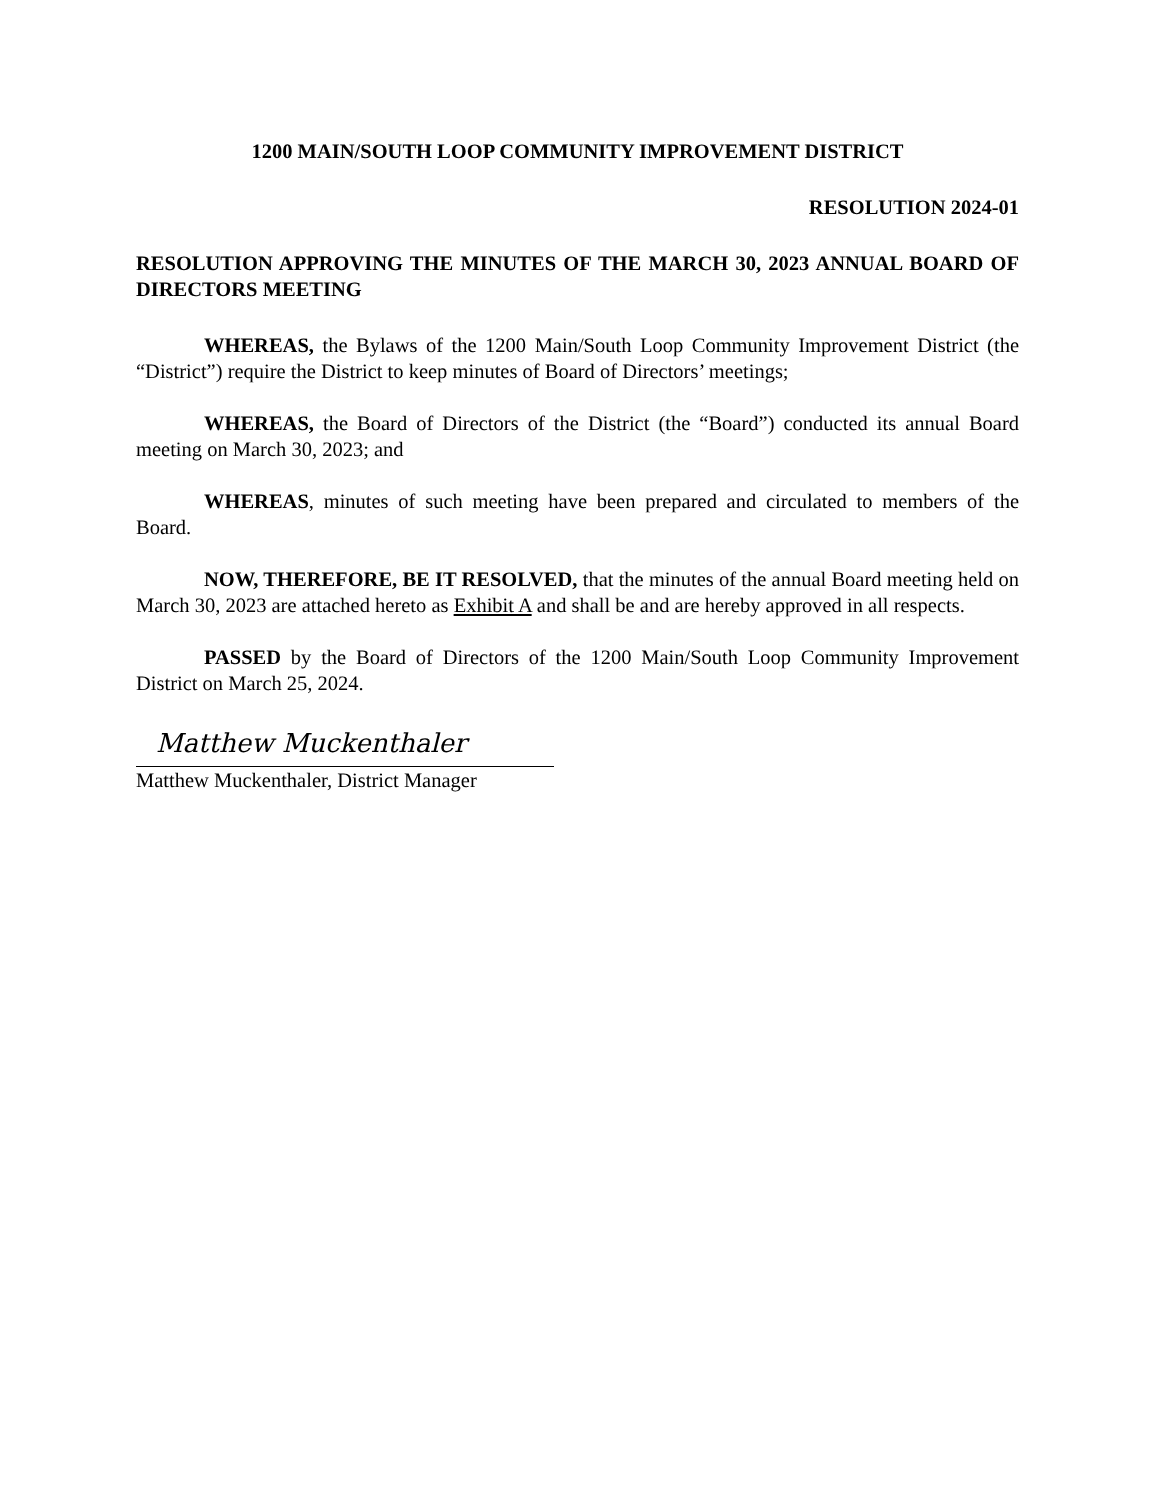1200 MAIN/SOUTH LOOP COMMUNITY IMPROVEMENT DISTRICT
RESOLUTION 2024-01
RESOLUTION APPROVING THE MINUTES OF THE MARCH 30, 2023 ANNUAL BOARD OF DIRECTORS MEETING
WHEREAS, the Bylaws of the 1200 Main/South Loop Community Improvement District (the “District”) require the District to keep minutes of Board of Directors’ meetings;
WHEREAS, the Board of Directors of the District (the “Board”) conducted its annual Board meeting on March 30, 2023; and
WHEREAS, minutes of such meeting have been prepared and circulated to members of the Board.
NOW, THEREFORE, BE IT RESOLVED, that the minutes of the annual Board meeting held on March 30, 2023 are attached hereto as Exhibit A and shall be and are hereby approved in all respects.
PASSED by the Board of Directors of the 1200 Main/South Loop Community Improvement District on March 25, 2024.
Matthew Muckenthaler
Matthew Muckenthaler, District Manager